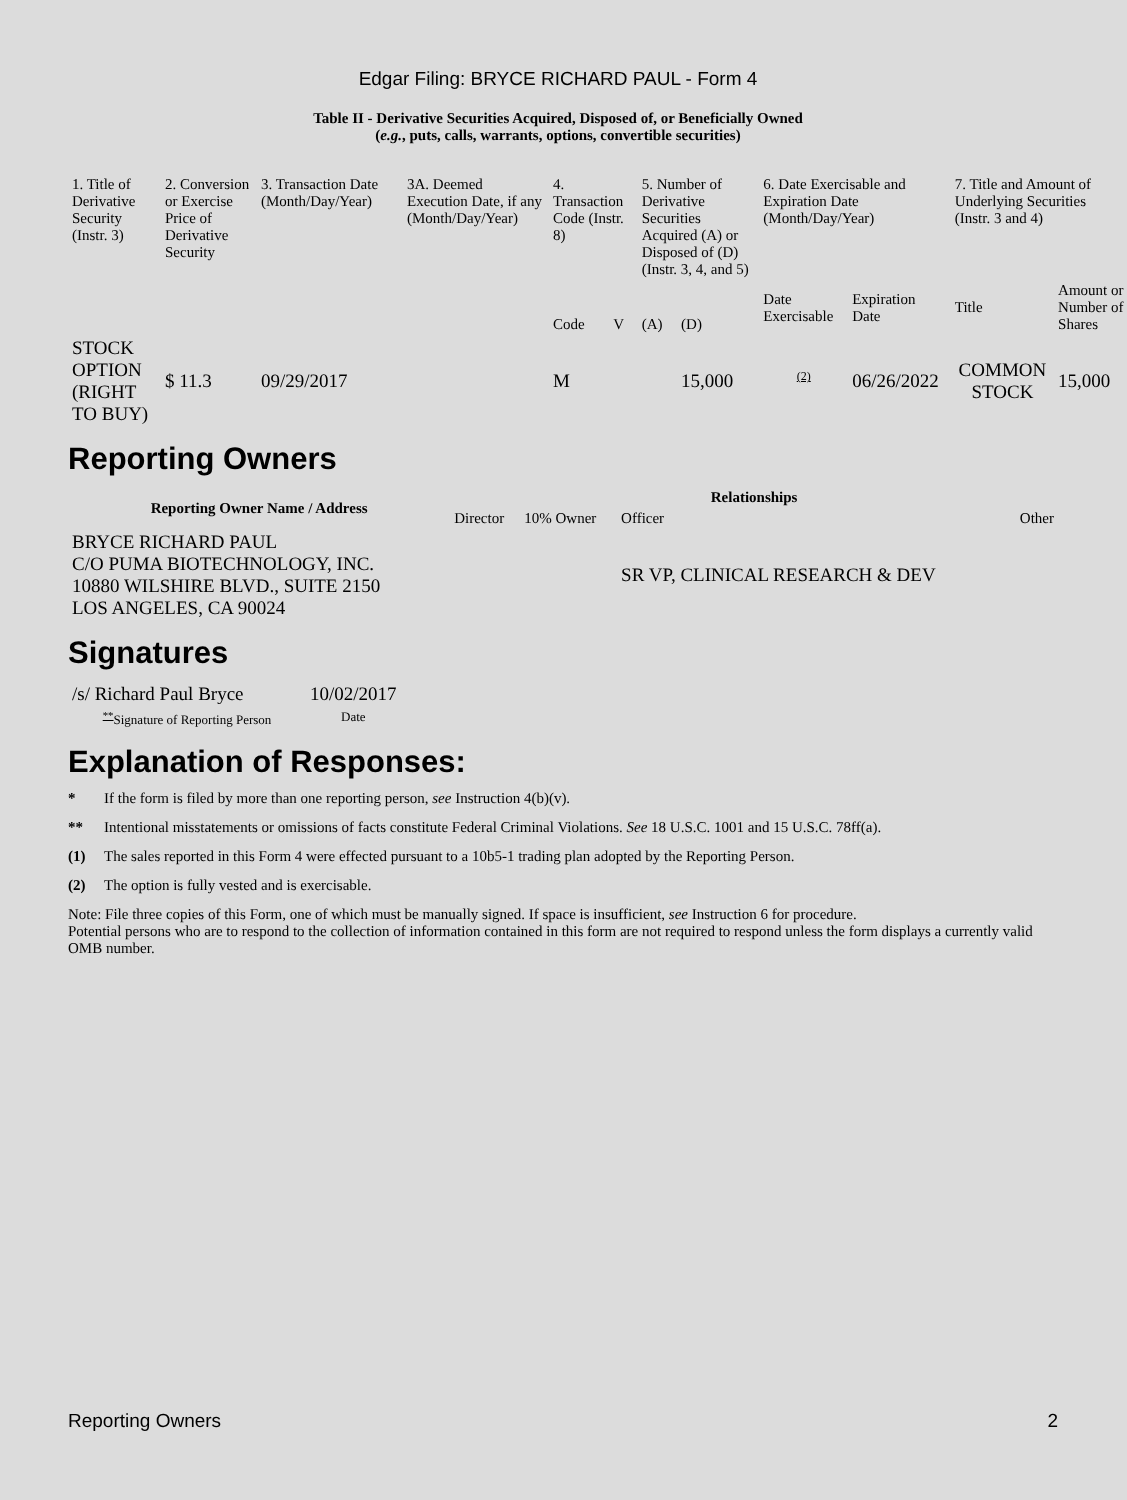Edgar Filing: BRYCE RICHARD PAUL - Form 4
Table II - Derivative Securities Acquired, Disposed of, or Beneficially Owned
(e.g., puts, calls, warrants, options, convertible securities)
| 1. Title of Derivative Security (Instr. 3) | 2. Conversion or Exercise Price of Derivative Security | 3. Transaction Date (Month/Day/Year) | 3A. Deemed Execution Date, if any (Month/Day/Year) | 4. Transaction Code (Instr. 8) | | 5. Number of Derivative Securities Acquired (A) or Disposed of (D) (Instr. 3, 4, and 5) | | 6. Date Exercisable and Expiration Date (Month/Day/Year) | | 7. Title and Amount of Underlying Securities (Instr. 3 and 4) | |
| | | | | Code | V | (A) | (D) | Date Exercisable | Expiration Date | Title | Amount or Number of Shares |
| STOCK OPTION (RIGHT TO BUY) | $ 11.3 | 09/29/2017 | | M | | | 15,000 | <sup>(2)</sup> | 06/26/2022 | COMMON STOCK | 15,000 |
Reporting Owners
| Reporting Owner Name / Address | Relationships | | | |
| --- | --- | --- | --- | --- |
| | Director | 10% Owner | Officer | Other |
| BRYCE RICHARD PAUL C/O PUMA BIOTECHNOLOGY, INC. 10880 WILSHIRE BLVD., SUITE 2150 LOS ANGELES, CA 90024 | | | SR VP, CLINICAL RESEARCH & DEV | |
Signatures
| /s/ Richard Paul Bryce | 10/02/2017 |
| <sup>**</sup> Signature of Reporting Person | Date |
Explanation of Responses:
* If the form is filed by more than one reporting person, see Instruction 4(b)(v).
** Intentional misstatements or omissions of facts constitute Federal Criminal Violations. See 18 U.S.C. 1001 and 15 U.S.C. 78ff(a).
(1) The sales reported in this Form 4 were effected pursuant to a 10b5-1 trading plan adopted by the Reporting Person.
(2) The option is fully vested and is exercisable.
Note: File three copies of this Form, one of which must be manually signed. If space is insufficient, see Instruction 6 for procedure.
Potential persons who are to respond to the collection of information contained in this form are not required to respond unless the form displays a currently valid OMB number.
Reporting Owners 2